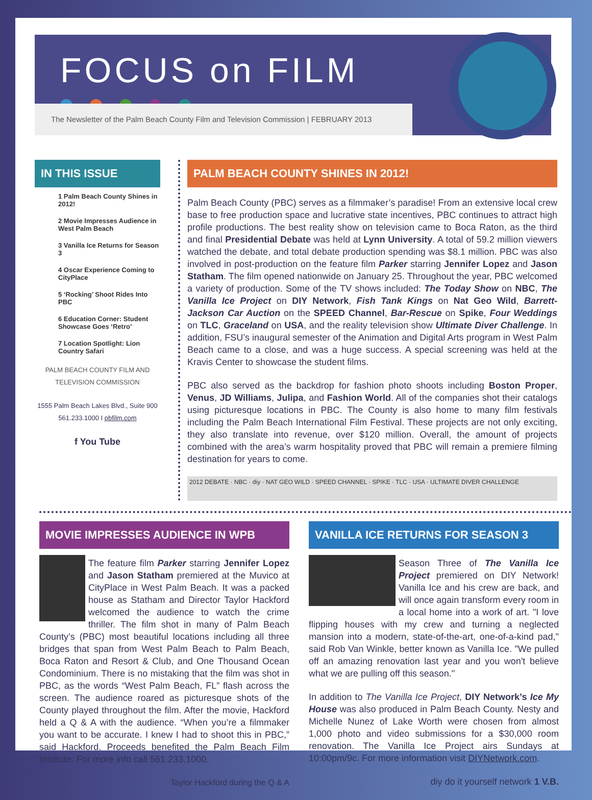FOCUS on FILM
The Newsletter of the Palm Beach County Film and Television Commission | FEBRUARY 2013
IN THIS ISSUE
1 Palm Beach County Shines in 2012!
2 Movie Impresses Audience in West Palm Beach
3 Vanilla Ice Returns for Season 3
4 Oscar Experience Coming to CityPlace
5 ‘Rocking’ Shoot Rides Into PBC
6 Education Corner: Student Showcase Goes ‘Retro’
7 Location Spotlight: Lion Country Safari
PALM BEACH COUNTY FILM AND TELEVISION COMMISSION
1555 Palm Beach Lakes Blvd., Suite 900
561.233.1000 I pbfilm.com
f You Tube
PALM BEACH COUNTY SHINES IN 2012!
Palm Beach County (PBC) serves as a filmmaker’s paradise! From an extensive local crew base to free production space and lucrative state incentives, PBC continues to attract high profile productions. The best reality show on television came to Boca Raton, as the third and final Presidential Debate was held at Lynn University. A total of 59.2 million viewers watched the debate, and total debate production spending was $8.1 million. PBC was also involved in post-production on the feature film Parker starring Jennifer Lopez and Jason Statham. The film opened nationwide on January 25. Throughout the year, PBC welcomed a variety of production. Some of the TV shows included: The Today Show on NBC, The Vanilla Ice Project on DIY Network, Fish Tank Kings on Nat Geo Wild, Barrett-Jackson Car Auction on the SPEED Channel, Bar-Rescue on Spike, Four Weddings on TLC, Graceland on USA, and the reality television show Ultimate Diver Challenge. In addition, FSU’s inaugural semester of the Animation and Digital Arts program in West Palm Beach came to a close, and was a huge success. A special screening was held at the Kravis Center to showcase the student films.
PBC also served as the backdrop for fashion photo shoots including Boston Proper, Venus, JD Williams, Julipa, and Fashion World. All of the companies shot their catalogs using picturesque locations in PBC. The County is also home to many film festivals including the Palm Beach International Film Festival. These projects are not only exciting, they also translate into revenue, over $120 million. Overall, the amount of projects combined with the area’s warm hospitality proved that PBC will remain a premiere filming destination for years to come.
2012 DEBATE · NBC · diy · NAT GEO WILD · SPEED CHANNEL · SPIKE · TLC · USA · ULTIMATE DIVER CHALLENGE
MOVIE IMPRESSES AUDIENCE IN WPB
The feature film Parker starring Jennifer Lopez and Jason Statham premiered at the Muvico at CityPlace in West Palm Beach. It was a packed house as Statham and Director Taylor Hackford welcomed the audience to watch the crime thriller. The film shot in many of Palm Beach County’s (PBC) most beautiful locations including all three bridges that span from West Palm Beach to Palm Beach, Boca Raton and Resort & Club, and One Thousand Ocean Condominium. There is no mistaking that the film was shot in PBC, as the words “West Palm Beach, FL” flash across the screen. The audience roared as picturesque shots of the County played throughout the film. After the movie, Hackford held a Q & A with the audience. “When you’re a filmmaker you want to be accurate. I knew I had to shoot this in PBC,” said Hackford. Proceeds benefited the Palm Beach Film Institute. For more info call 561.233.1000.
Taylor Hackford during the Q & A
VANILLA ICE RETURNS FOR SEASON 3
Season Three of The Vanilla Ice Project premiered on DIY Network! Vanilla Ice and his crew are back, and will once again transform every room in a local home into a work of art. "I love flipping houses with my crew and turning a neglected mansion into a modern, state-of-the-art, one-of-a-kind pad," said Rob Van Winkle, better known as Vanilla Ice. "We pulled off an amazing renovation last year and you won't believe what we are pulling off this season."
In addition to The Vanilla Ice Project, DIY Network’s Ice My House was also produced in Palm Beach County. Nesty and Michelle Nunez of Lake Worth were chosen from almost 1,000 photo and video submissions for a $30,000 room renovation. The Vanilla Ice Project airs Sundays at 10:00pm/9c. For more information visit DIYNetwork.com.
diy do it yourself network 1 V.B.